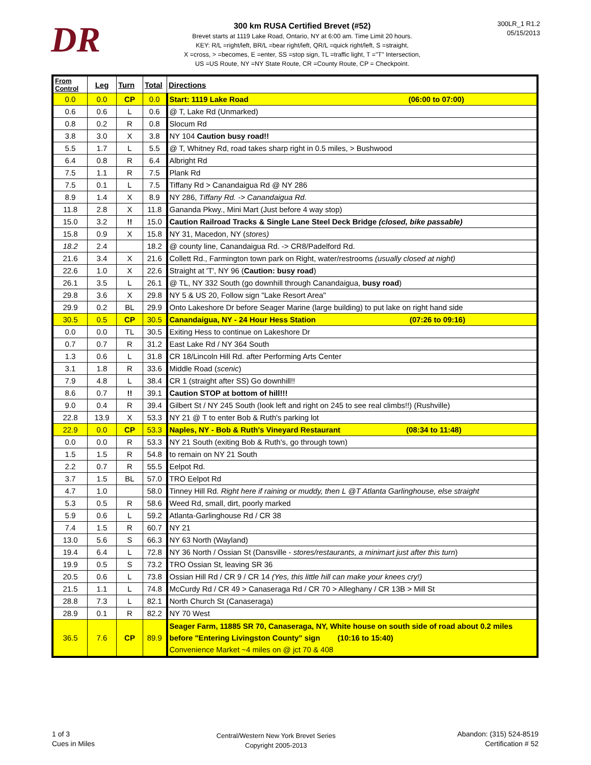DR
300 km RUSA Certified Brevet (#52)
Brevet starts at 1119 Lake Road, Ontario, NY at 6:00 am. Time Limit 20 hours.
KEY: R/L =right/left, BR/L =bear right/left, QR/L =quick right/left, S =straight,
X =cross, > =becomes, E =enter, SS =stop sign, TL =traffic light, T ="T" Intersection,
US =US Route, NY =NY State Route, CR =County Route, CP = Checkpoint.
300LR_1 R1.2
05/15/2013
| From Control | Leg | Turn | Total | Directions |
| --- | --- | --- | --- | --- |
| 0.0 | 0.0 | CP | 0.0 | Start: 1119 Lake Road (06:00 to 07:00) |
| 0.6 | 0.6 | L | 0.6 | @ T, Lake Rd (Unmarked) |
| 0.8 | 0.2 | R | 0.8 | Slocum Rd |
| 3.8 | 3.0 | X | 3.8 | NY 104 Caution busy road!! |
| 5.5 | 1.7 | L | 5.5 | @ T, Whitney Rd, road takes sharp right in 0.5 miles, > Bushwood |
| 6.4 | 0.8 | R | 6.4 | Albright Rd |
| 7.5 | 1.1 | R | 7.5 | Plank Rd |
| 7.5 | 0.1 | L | 7.5 | Tiffany Rd > Canandaigua Rd @ NY 286 |
| 8.9 | 1.4 | X | 8.9 | NY 286, Tiffany Rd. -> Canandaigua Rd. |
| 11.8 | 2.8 | X | 11.8 | Gananda Pkwy., Mini Mart (Just before 4 way stop) |
| 15.0 | 3.2 | !! | 15.0 | Caution Railroad Tracks & Single Lane Steel Deck Bridge (closed, bike passable) |
| 15.8 | 0.9 | X | 15.8 | NY 31, Macedon, NY ( stores) |
| 18.2 | 2.4 | | 18.2 | @ county line, Canandaigua Rd. -> CR8/Padelford Rd. |
| 21.6 | 3.4 | X | 21.6 | Collett Rd., Farmington town park on Right, water/restrooms (usually closed at night) |
| 22.6 | 1.0 | X | 22.6 | Straight at 'T', NY 96 ( Caution: busy road ) |
| 26.1 | 3.5 | L | 26.1 | @ TL, NY 332 South (go downhill through Canandaigua, busy road ) |
| 29.8 | 3.6 | X | 29.8 | NY 5 & US 20, Follow sign "Lake Resort Area" |
| 29.9 | 0.2 | BL | 29.9 | Onto Lakeshore Dr before Seager Marine (large building) to put lake on right hand side |
| 30.5 | 0.5 | CP | 30.5 | Canandaigua, NY - 24 Hour Hess Station (07:26 to 09:16) |
| 0.0 | 0.0 | TL | 30.5 | Exiting Hess to continue on Lakeshore Dr |
| 0.7 | 0.7 | R | 31.2 | East Lake Rd / NY 364 South |
| 1.3 | 0.6 | L | 31.8 | CR 18/Lincoln Hill Rd. after Performing Arts Center |
| 3.1 | 1.8 | R | 33.6 | Middle Road ( scenic ) |
| 7.9 | 4.8 | L | 38.4 | CR 1 (straight after SS) Go downhill!! |
| 8.6 | 0.7 | !! | 39.1 | Caution STOP at bottom of hill!!! |
| 9.0 | 0.4 | R | 39.4 | Gilbert St / NY 245 South (look left and right on 245 to see real climbs!!) (Rushville) |
| 22.8 | 13.9 | X | 53.3 | NY 21 @ T to enter Bob & Ruth's parking lot |
| 22.9 | 0.0 | CP | 53.3 | Naples, NY - Bob & Ruth's Vineyard Restaurant (08:34 to 11:48) |
| 0.0 | 0.0 | R | 53.3 | NY 21 South (exiting Bob & Ruth's, go through town) |
| 1.5 | 1.5 | R | 54.8 | to remain on NY 21 South |
| 2.2 | 0.7 | R | 55.5 | Eelpot Rd. |
| 3.7 | 1.5 | BL | 57.0 | TRO Eelpot Rd |
| 4.7 | 1.0 | | 58.0 | Tinney Hill Rd. Right here if raining or muddy, then L @T Atlanta Garlinghouse, else straight |
| 5.3 | 0.5 | R | 58.6 | Weed Rd, small, dirt, poorly marked |
| 5.9 | 0.6 | L | 59.2 | Atlanta-Garlinghouse Rd / CR 38 |
| 7.4 | 1.5 | R | 60.7 | NY 21 |
| 13.0 | 5.6 | S | 66.3 | NY 63 North (Wayland) |
| 19.4 | 6.4 | L | 72.8 | NY 36 North / Ossian St (Dansville - stores/restaurants, a minimart just after this turn ) |
| 19.9 | 0.5 | S | 73.2 | TRO Ossian St, leaving SR 36 |
| 20.5 | 0.6 | L | 73.8 | Ossian Hill Rd / CR 9 / CR 14 (Yes, this little hill can make your knees cry!) |
| 21.5 | 1.1 | L | 74.8 | McCurdy Rd / CR 49 > Canaseraga Rd / CR 70 > Alleghany / CR 13B > Mill St |
| 28.8 | 7.3 | L | 82.1 | North Church St (Canaseraga) |
| 28.9 | 0.1 | R | 82.2 | NY 70 West |
| 36.5 | 7.6 | CP | 89.9 | Seager Farm, 11885 SR 70, Canaseraga, NY, White house on south side of road about 0.2 miles before "Entering Livingston County" sign (10:16 to 15:40) Convenience Market ~4 miles on @ jct 70 & 408 |
1 of 3
Cues in Miles
Central/Western New York Brevet Series
Copyright 2005-2013
Abandon: (315) 524-8519
Certification # 52